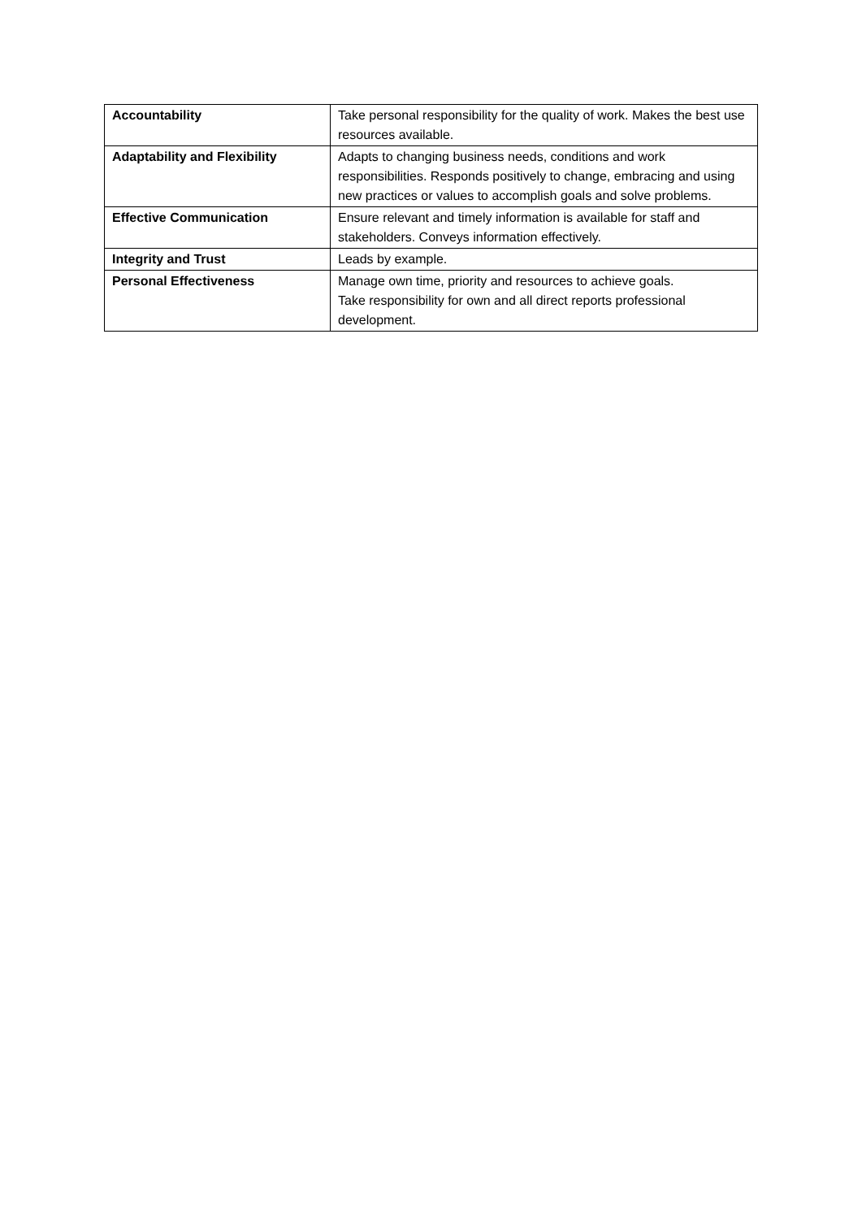| Accountability | Take personal responsibility for the quality of work. Makes the best use resources available. |
| Adaptability and Flexibility | Adapts to changing business needs, conditions and work responsibilities. Responds positively to change, embracing and using new practices or values to accomplish goals and solve problems. |
| Effective Communication | Ensure relevant and timely information is available for staff and stakeholders. Conveys information effectively. |
| Integrity and Trust | Leads by example. |
| Personal Effectiveness | Manage own time, priority and resources to achieve goals. Take responsibility for own and all direct reports professional development. |